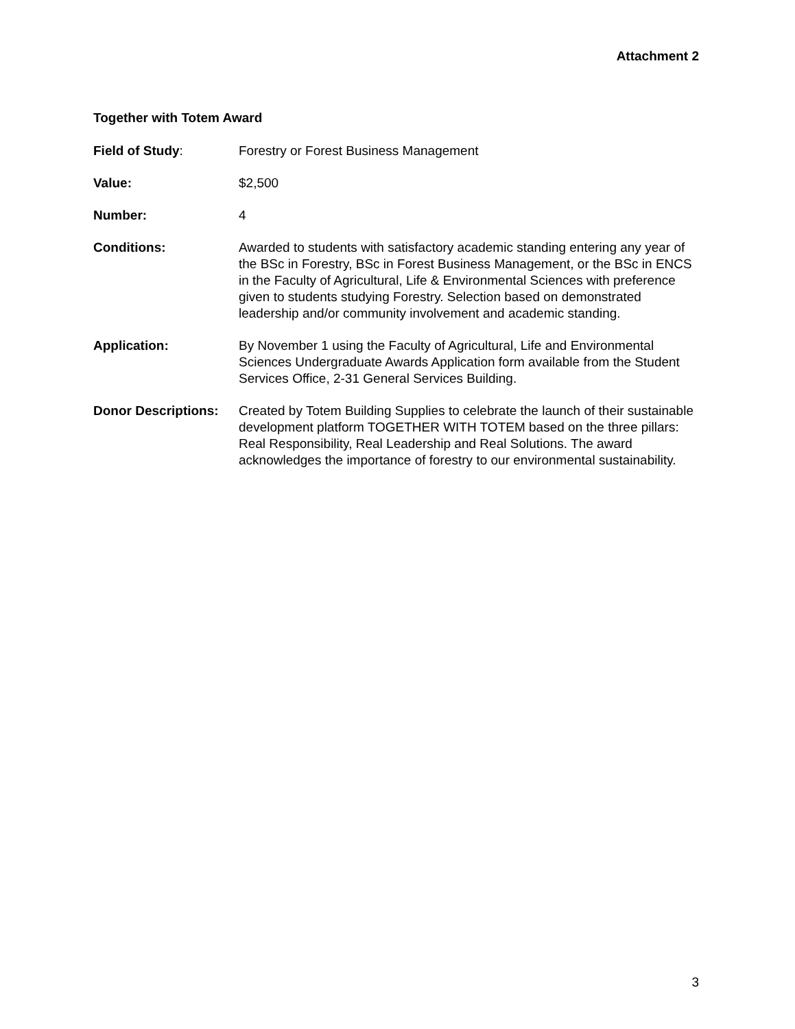Attachment 2
Together with Totem Award
Field of Study: Forestry or Forest Business Management
Value: $2,500
Number: 4
Conditions: Awarded to students with satisfactory academic standing entering any year of the BSc in Forestry, BSc in Forest Business Management, or the BSc in ENCS in the Faculty of Agricultural, Life & Environmental Sciences with preference given to students studying Forestry. Selection based on demonstrated leadership and/or community involvement and academic standing.
Application: By November 1 using the Faculty of Agricultural, Life and Environmental Sciences Undergraduate Awards Application form available from the Student Services Office, 2-31 General Services Building.
Donor Descriptions:
Created by Totem Building Supplies to celebrate the launch of their sustainable development platform TOGETHER WITH TOTEM based on the three pillars: Real Responsibility, Real Leadership and Real Solutions. The award acknowledges the importance of forestry to our environmental sustainability.
3